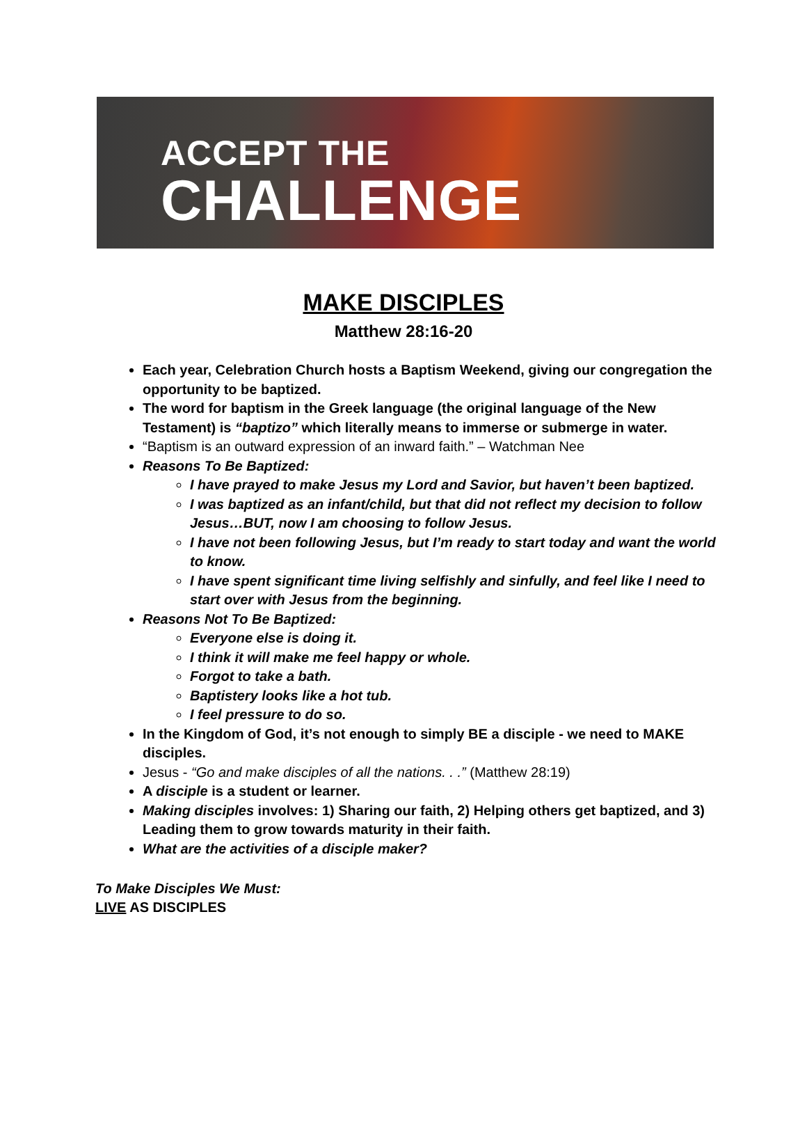ACCEPT THE
CHALLENGE
MAKE DISCIPLES
Matthew 28:16-20
Each year, Celebration Church hosts a Baptism Weekend, giving our congregation the opportunity to be baptized.
The word for baptism in the Greek language (the original language of the New Testament) is “baptizo” which literally means to immerse or submerge in water.
“Baptism is an outward expression of an inward faith.” – Watchman Nee
Reasons To Be Baptized:
I have prayed to make Jesus my Lord and Savior, but haven’t been baptized.
I was baptized as an infant/child, but that did not reflect my decision to follow Jesus…BUT, now I am choosing to follow Jesus.
I have not been following Jesus, but I’m ready to start today and want the world to know.
I have spent significant time living selfishly and sinfully, and feel like I need to start over with Jesus from the beginning.
Reasons Not To Be Baptized:
Everyone else is doing it.
I think it will make me feel happy or whole.
Forgot to take a bath.
Baptistery looks like a hot tub.
I feel pressure to do so.
In the Kingdom of God, it’s not enough to simply BE a disciple - we need to MAKE disciples.
Jesus - “Go and make disciples of all the nations. . .” (Matthew 28:19)
A disciple is a student or learner.
Making disciples involves: 1) Sharing our faith, 2) Helping others get baptized, and 3) Leading them to grow towards maturity in their faith.
What are the activities of a disciple maker?
To Make Disciples We Must:
LIVE AS DISCIPLES